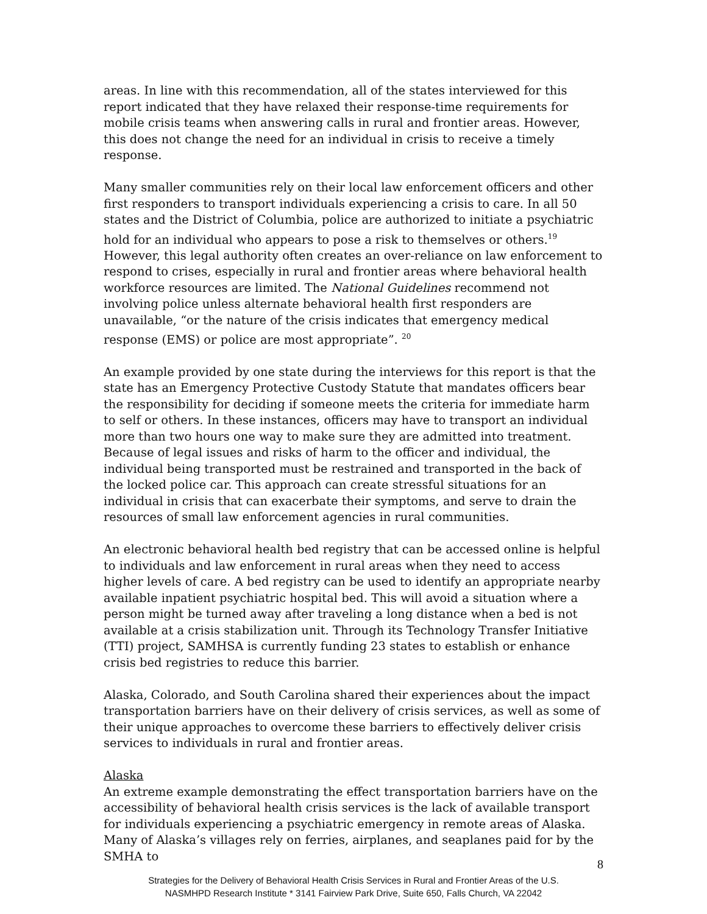areas. In line with this recommendation, all of the states interviewed for this report indicated that they have relaxed their response-time requirements for mobile crisis teams when answering calls in rural and frontier areas. However, this does not change the need for an individual in crisis to receive a timely response.
Many smaller communities rely on their local law enforcement officers and other first responders to transport individuals experiencing a crisis to care. In all 50 states and the District of Columbia, police are authorized to initiate a psychiatric hold for an individual who appears to pose a risk to themselves or others.<sup>19</sup> However, this legal authority often creates an over-reliance on law enforcement to respond to crises, especially in rural and frontier areas where behavioral health workforce resources are limited. The National Guidelines recommend not involving police unless alternate behavioral health first responders are unavailable, “or the nature of the crisis indicates that emergency medical response (EMS) or police are most appropriate”. <sup>20</sup>
An example provided by one state during the interviews for this report is that the state has an Emergency Protective Custody Statute that mandates officers bear the responsibility for deciding if someone meets the criteria for immediate harm to self or others. In these instances, officers may have to transport an individual more than two hours one way to make sure they are admitted into treatment. Because of legal issues and risks of harm to the officer and individual, the individual being transported must be restrained and transported in the back of the locked police car. This approach can create stressful situations for an individual in crisis that can exacerbate their symptoms, and serve to drain the resources of small law enforcement agencies in rural communities.
An electronic behavioral health bed registry that can be accessed online is helpful to individuals and law enforcement in rural areas when they need to access higher levels of care. A bed registry can be used to identify an appropriate nearby available inpatient psychiatric hospital bed. This will avoid a situation where a person might be turned away after traveling a long distance when a bed is not available at a crisis stabilization unit. Through its Technology Transfer Initiative (TTI) project, SAMHSA is currently funding 23 states to establish or enhance crisis bed registries to reduce this barrier.
Alaska, Colorado, and South Carolina shared their experiences about the impact transportation barriers have on their delivery of crisis services, as well as some of their unique approaches to overcome these barriers to effectively deliver crisis services to individuals in rural and frontier areas.
Alaska
An extreme example demonstrating the effect transportation barriers have on the accessibility of behavioral health crisis services is the lack of available transport for individuals experiencing a psychiatric emergency in remote areas of Alaska. Many of Alaska’s villages rely on ferries, airplanes, and seaplanes paid for by the SMHA to
8
Strategies for the Delivery of Behavioral Health Crisis Services in Rural and Frontier Areas of the U.S.
NASMHPD Research Institute * 3141 Fairview Park Drive, Suite 650, Falls Church, VA 22042